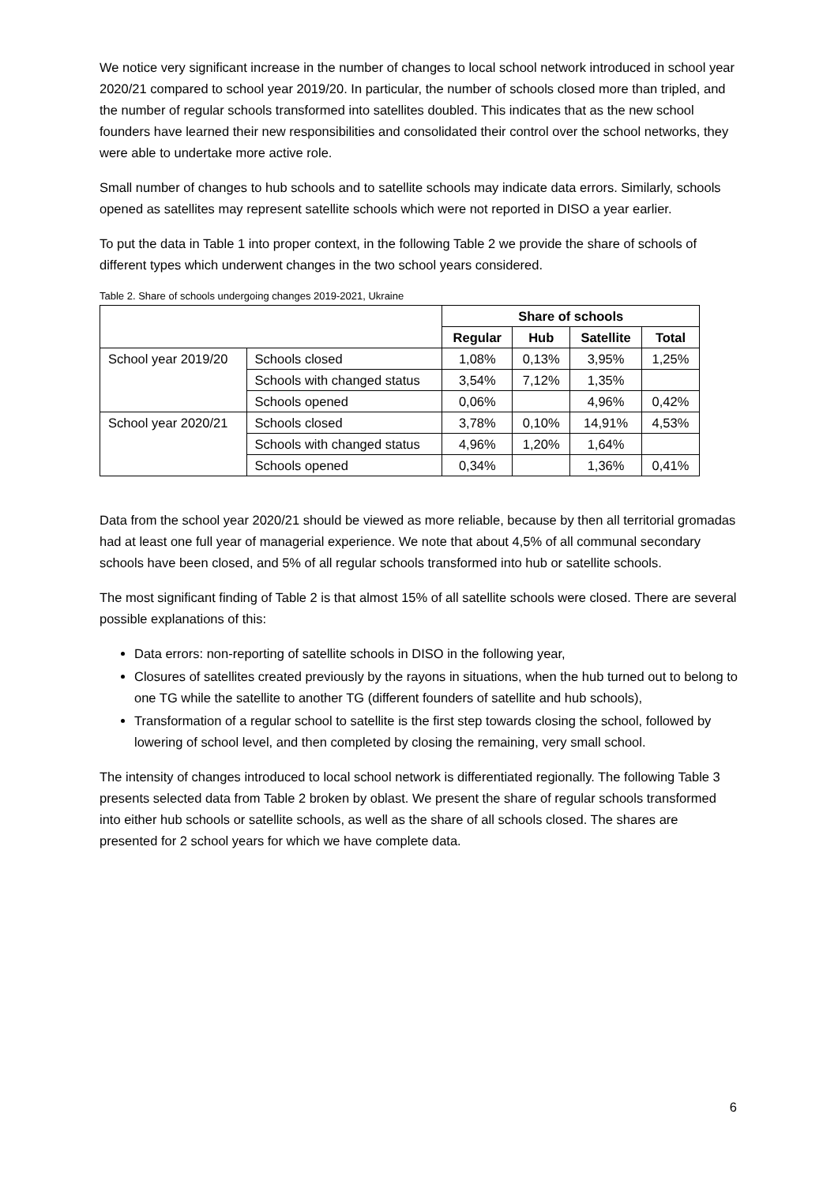We notice very significant increase in the number of changes to local school network introduced in school year 2020/21 compared to school year 2019/20. In particular, the number of schools closed more than tripled, and the number of regular schools transformed into satellites doubled. This indicates that as the new school founders have learned their new responsibilities and consolidated their control over the school networks, they were able to undertake more active role.
Small number of changes to hub schools and to satellite schools may indicate data errors. Similarly, schools opened as satellites may represent satellite schools which were not reported in DISO a year earlier.
To put the data in Table 1 into proper context, in the following Table 2 we provide the share of schools of different types which underwent changes in the two school years considered.
Table 2. Share of schools undergoing changes 2019-2021, Ukraine
| | | Share of schools | | | |
| | | Regular | Hub | Satellite | Total |
| School year 2019/20 | Schools closed | 1,08% | 0,13% | 3,95% | 1,25% |
| | Schools with changed status | 3,54% | 7,12% | 1,35% | |
| | Schools opened | 0,06% | | 4,96% | 0,42% |
| School year 2020/21 | Schools closed | 3,78% | 0,10% | 14,91% | 4,53% |
| | Schools with changed status | 4,96% | 1,20% | 1,64% | |
| | Schools opened | 0,34% | | 1,36% | 0,41% |
Data from the school year 2020/21 should be viewed as more reliable, because by then all territorial gromadas had at least one full year of managerial experience. We note that about 4,5% of all communal secondary schools have been closed, and 5% of all regular schools transformed into hub or satellite schools.
The most significant finding of Table 2 is that almost 15% of all satellite schools were closed. There are several possible explanations of this:
Data errors: non-reporting of satellite schools in DISO in the following year,
Closures of satellites created previously by the rayons in situations, when the hub turned out to belong to one TG while the satellite to another TG (different founders of satellite and hub schools),
Transformation of a regular school to satellite is the first step towards closing the school, followed by lowering of school level, and then completed by closing the remaining, very small school.
The intensity of changes introduced to local school network is differentiated regionally. The following Table 3 presents selected data from Table 2 broken by oblast. We present the share of regular schools transformed into either hub schools or satellite schools, as well as the share of all schools closed. The shares are presented for 2 school years for which we have complete data.
6